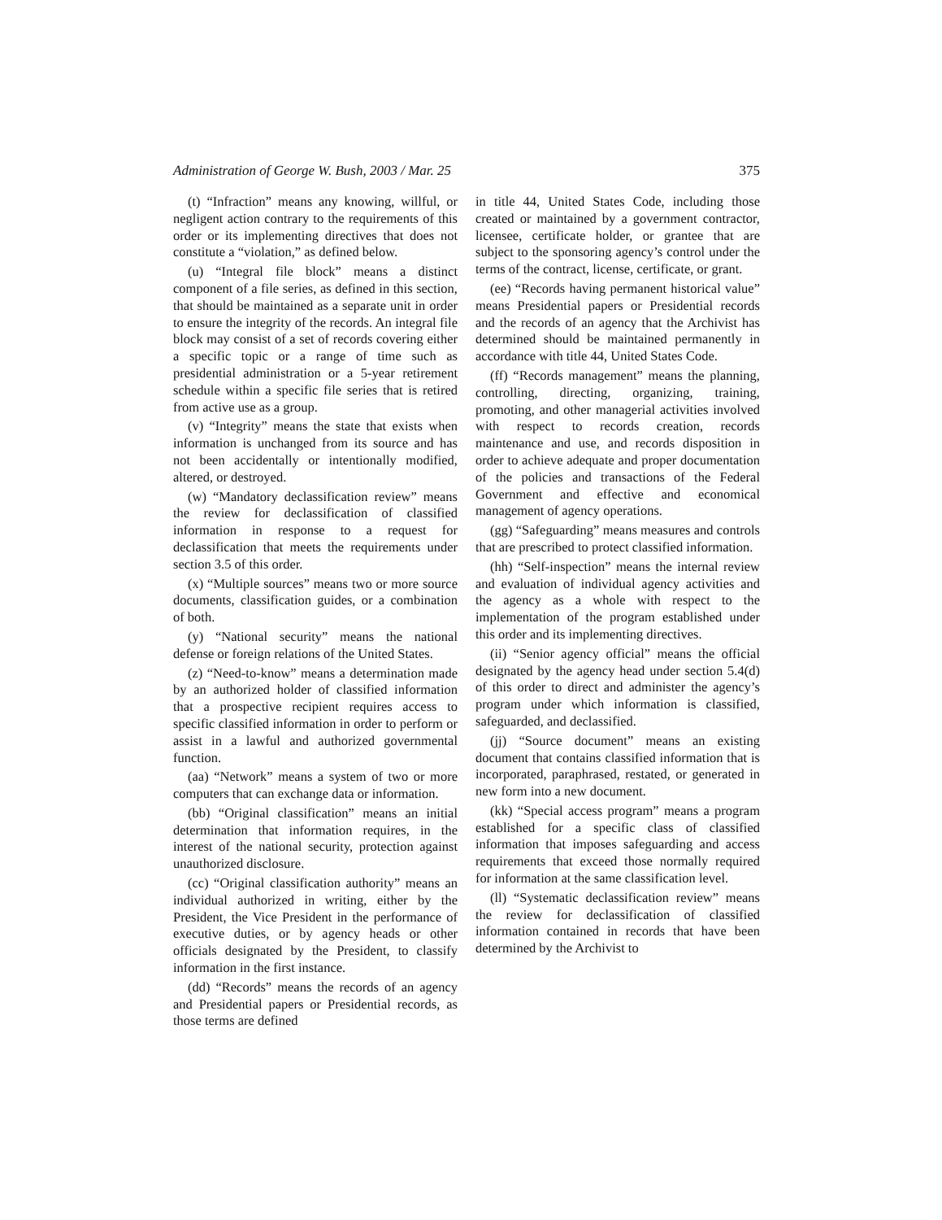Administration of George W. Bush, 2003 / Mar. 25 375
(t) “Infraction” means any knowing, willful, or negligent action contrary to the requirements of this order or its implementing directives that does not constitute a “violation,” as defined below.
(u) “Integral file block” means a distinct component of a file series, as defined in this section, that should be maintained as a separate unit in order to ensure the integrity of the records. An integral file block may consist of a set of records covering either a specific topic or a range of time such as presidential administration or a 5-year retirement schedule within a specific file series that is retired from active use as a group.
(v) “Integrity” means the state that exists when information is unchanged from its source and has not been accidentally or intentionally modified, altered, or destroyed.
(w) “Mandatory declassification review” means the review for declassification of classified information in response to a request for declassification that meets the requirements under section 3.5 of this order.
(x) “Multiple sources” means two or more source documents, classification guides, or a combination of both.
(y) “National security” means the national defense or foreign relations of the United States.
(z) “Need-to-know” means a determination made by an authorized holder of classified information that a prospective recipient requires access to specific classified information in order to perform or assist in a lawful and authorized governmental function.
(aa) “Network” means a system of two or more computers that can exchange data or information.
(bb) “Original classification” means an initial determination that information requires, in the interest of the national security, protection against unauthorized disclosure.
(cc) “Original classification authority” means an individual authorized in writing, either by the President, the Vice President in the performance of executive duties, or by agency heads or other officials designated by the President, to classify information in the first instance.
(dd) “Records” means the records of an agency and Presidential papers or Presidential records, as those terms are defined
in title 44, United States Code, including those created or maintained by a government contractor, licensee, certificate holder, or grantee that are subject to the sponsoring agency’s control under the terms of the contract, license, certificate, or grant.
(ee) “Records having permanent historical value” means Presidential papers or Presidential records and the records of an agency that the Archivist has determined should be maintained permanently in accordance with title 44, United States Code.
(ff) “Records management” means the planning, controlling, directing, organizing, training, promoting, and other managerial activities involved with respect to records creation, records maintenance and use, and records disposition in order to achieve adequate and proper documentation of the policies and transactions of the Federal Government and effective and economical management of agency operations.
(gg) “Safeguarding” means measures and controls that are prescribed to protect classified information.
(hh) “Self-inspection” means the internal review and evaluation of individual agency activities and the agency as a whole with respect to the implementation of the program established under this order and its implementing directives.
(ii) “Senior agency official” means the official designated by the agency head under section 5.4(d) of this order to direct and administer the agency’s program under which information is classified, safeguarded, and declassified.
(jj) “Source document” means an existing document that contains classified information that is incorporated, paraphrased, restated, or generated in new form into a new document.
(kk) “Special access program” means a program established for a specific class of classified information that imposes safeguarding and access requirements that exceed those normally required for information at the same classification level.
(ll) “Systematic declassification review” means the review for declassification of classified information contained in records that have been determined by the Archivist to